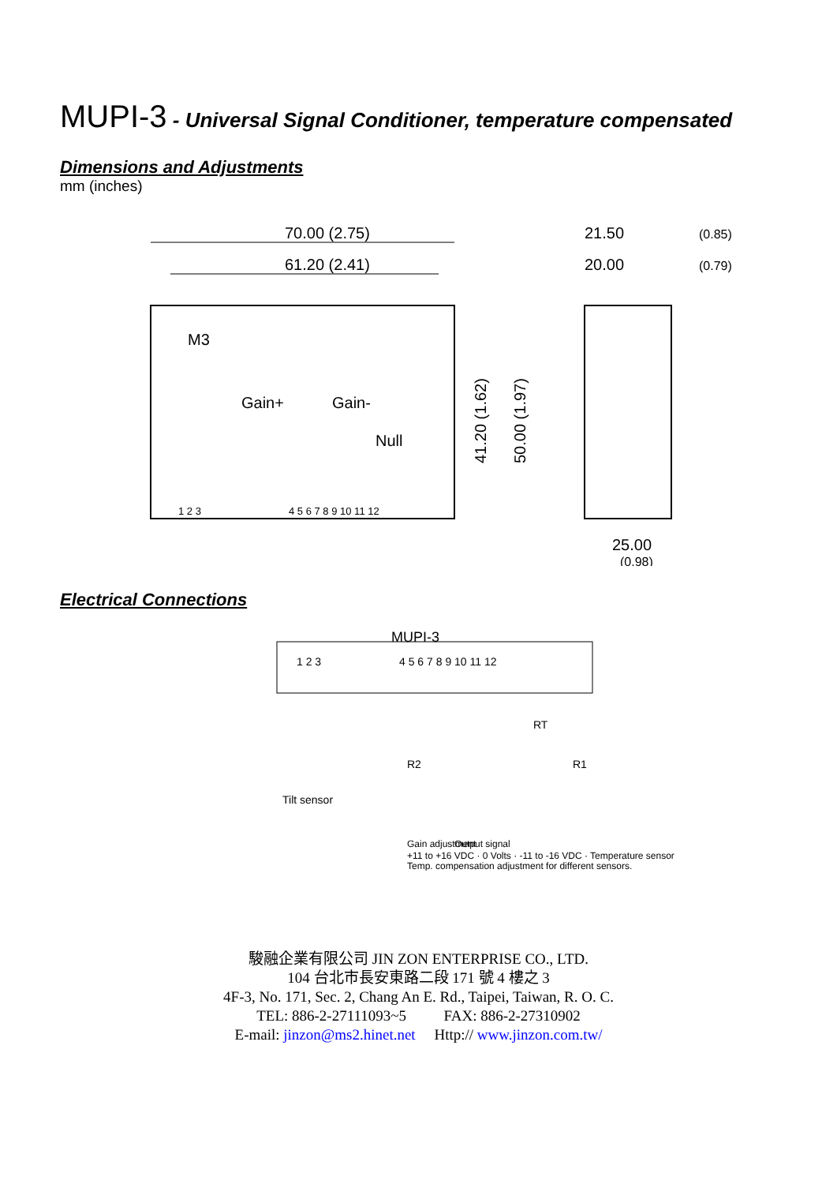MUPI-3 - Universal Signal Conditioner, temperature compensated
Dimensions and Adjustments
mm (inches)
70.00 (2.75)
61.20 (2.41)
21.50
(0.85)
20.00
(0.79)
M3
Gain+
Gain-
Null
41.20 (1.62)
50.00 (1.97)
1 2 3
4 5 6 7 8 9 10 11 12
25.00
(0.98)
Electrical Connections
MUPI-3
1 2 3
4 5 6 7 8 9 10 11 12
Tilt sensor
R2
R1
RT
Gain adjustment
Output signal
+11 to +16 VDC · 0 Volts · -11 to -16 VDC · Temperature sensor
Temp. compensation adjustment for different sensors.
駿融企業有限公司 JIN ZON ENTERPRISE CO., LTD.
104 台北市長安東路二段 171 號 4 樓之 3
4F-3, No. 171, Sec. 2, Chang An E. Rd., Taipei, Taiwan, R. O. C.
TEL: 886-2-27111093~5 FAX: 886-2-27310902
E-mail: jinzon@ms2.hinet.net Http:// www.jinzon.com.tw/